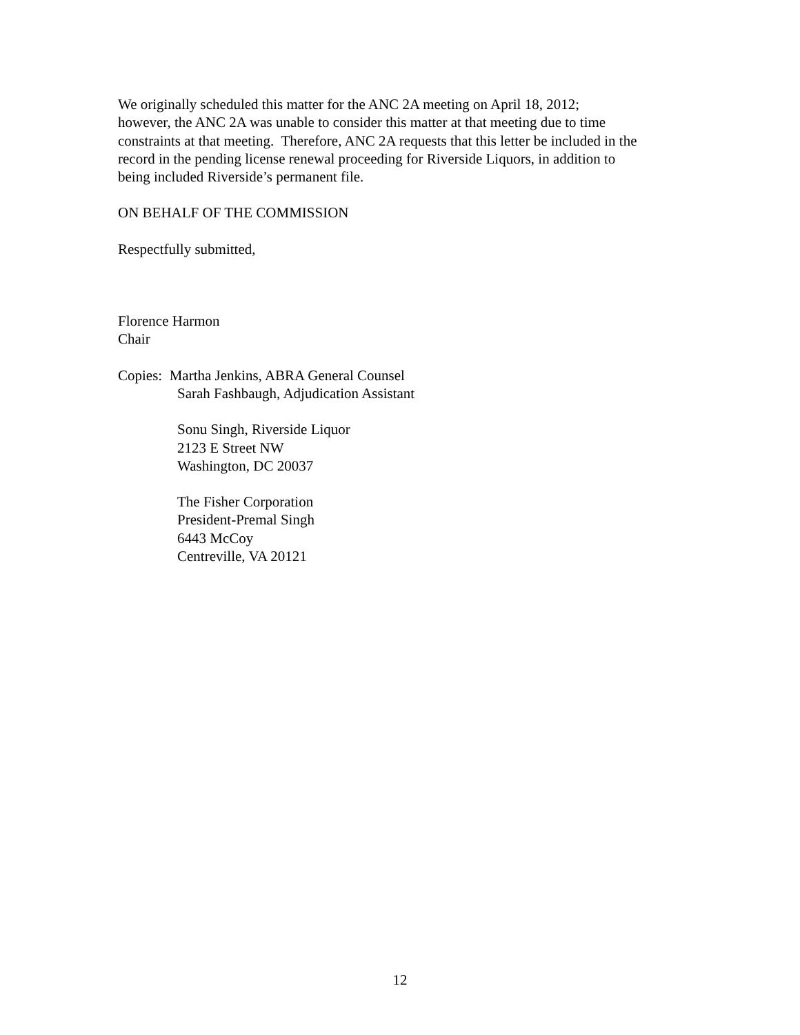We originally scheduled this matter for the ANC 2A meeting on April 18, 2012;
however, the ANC 2A was unable to consider this matter at that meeting due to time
constraints at that meeting. Therefore, ANC 2A requests that this letter be included in the
record in the pending license renewal proceeding for Riverside Liquors, in addition to
being included Riverside’s permanent file.
ON BEHALF OF THE COMMISSION
Respectfully submitted,
Florence Harmon
Chair
Copies: Martha Jenkins, ABRA General Counsel
Sarah Fashbaugh, Adjudication Assistant
Sonu Singh, Riverside Liquor
2123 E Street NW
Washington, DC 20037
The Fisher Corporation
President-Premal Singh
6443 McCoy
Centreville, VA 20121
12